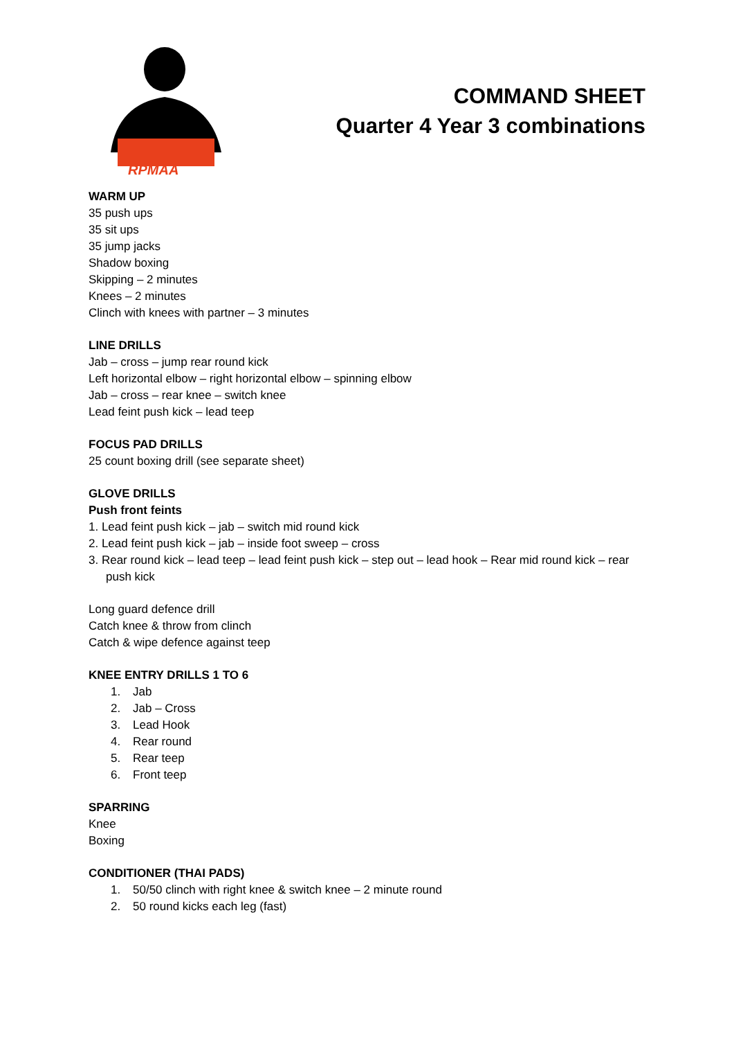RPMAA
COMMAND SHEET
Quarter 4 Year 3 combinations
WARM UP
35 push ups
35 sit ups
35 jump jacks
Shadow boxing
Skipping – 2 minutes
Knees – 2 minutes
Clinch with knees with partner – 3 minutes
LINE DRILLS
Jab – cross – jump rear round kick
Left horizontal elbow – right horizontal elbow – spinning elbow
Jab – cross – rear knee – switch knee
Lead feint push kick – lead teep
FOCUS PAD DRILLS
25 count boxing drill (see separate sheet)
GLOVE DRILLS
Push front feints
1. Lead feint push kick – jab – switch mid round kick
2. Lead feint push kick – jab – inside foot sweep – cross
3. Rear round kick – lead teep – lead feint push kick – step out – lead hook – Rear mid round kick – rear push kick
Long guard defence drill
Catch knee & throw from clinch
Catch & wipe defence against teep
KNEE ENTRY DRILLS 1 TO 6
1. Jab
2. Jab – Cross
3. Lead Hook
4. Rear round
5. Rear teep
6. Front teep
SPARRING
Knee
Boxing
CONDITIONER (THAI PADS)
1. 50/50 clinch with right knee & switch knee – 2 minute round
2. 50 round kicks each leg (fast)